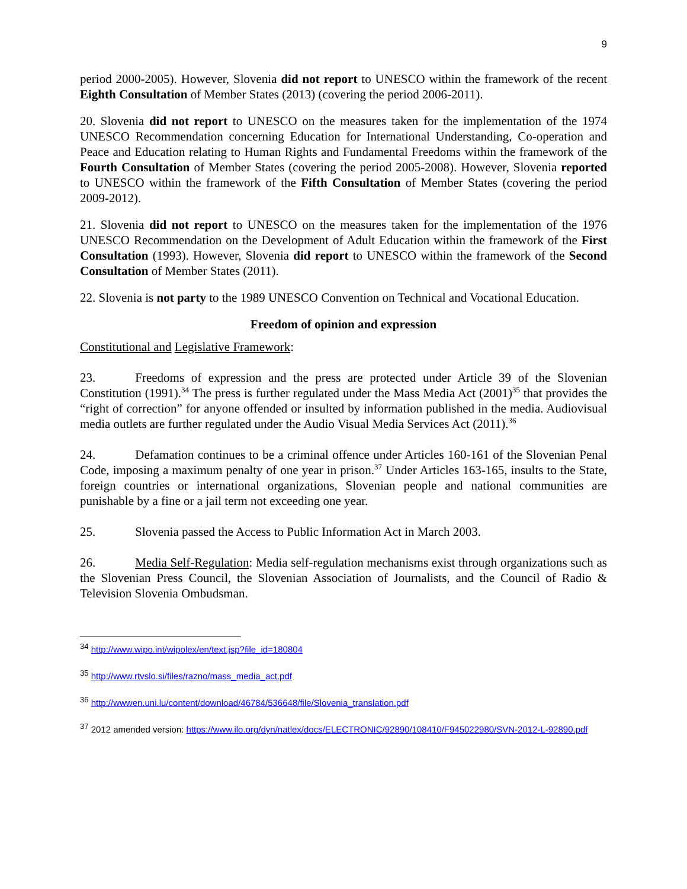9
period 2000-2005). However, Slovenia did not report to UNESCO within the framework of the recent Eighth Consultation of Member States (2013) (covering the period 2006-2011).
20. Slovenia did not report to UNESCO on the measures taken for the implementation of the 1974 UNESCO Recommendation concerning Education for International Understanding, Co-operation and Peace and Education relating to Human Rights and Fundamental Freedoms within the framework of the Fourth Consultation of Member States (covering the period 2005-2008). However, Slovenia reported to UNESCO within the framework of the Fifth Consultation of Member States (covering the period 2009-2012).
21. Slovenia did not report to UNESCO on the measures taken for the implementation of the 1976 UNESCO Recommendation on the Development of Adult Education within the framework of the First Consultation (1993). However, Slovenia did report to UNESCO within the framework of the Second Consultation of Member States (2011).
22. Slovenia is not party to the 1989 UNESCO Convention on Technical and Vocational Education.
Freedom of opinion and expression
Constitutional and Legislative Framework:
23. Freedoms of expression and the press are protected under Article 39 of the Slovenian Constitution (1991).<sup>34</sup> The press is further regulated under the Mass Media Act (2001)<sup>35</sup> that provides the “right of correction” for anyone offended or insulted by information published in the media. Audiovisual media outlets are further regulated under the Audio Visual Media Services Act (2011).<sup>36</sup>
24. Defamation continues to be a criminal offence under Articles 160-161 of the Slovenian Penal Code, imposing a maximum penalty of one year in prison.<sup>37</sup> Under Articles 163-165, insults to the State, foreign countries or international organizations, Slovenian people and national communities are punishable by a fine or a jail term not exceeding one year.
25. Slovenia passed the Access to Public Information Act in March 2003.
26. Media Self-Regulation: Media self-regulation mechanisms exist through organizations such as the Slovenian Press Council, the Slovenian Association of Journalists, and the Council of Radio & Television Slovenia Ombudsman.
<sup>34</sup> http://www.wipo.int/wipolex/en/text.jsp?file_id=180804
<sup>35</sup> http://www.rtvslo.si/files/razno/mass_media_act.pdf
<sup>36</sup> http://wwwen.uni.lu/content/download/46784/536648/file/Slovenia_translation.pdf
<sup>37</sup> 2012 amended version: https://www.ilo.org/dyn/natlex/docs/ELECTRONIC/92890/108410/F945022980/SVN-2012-L-92890.pdf